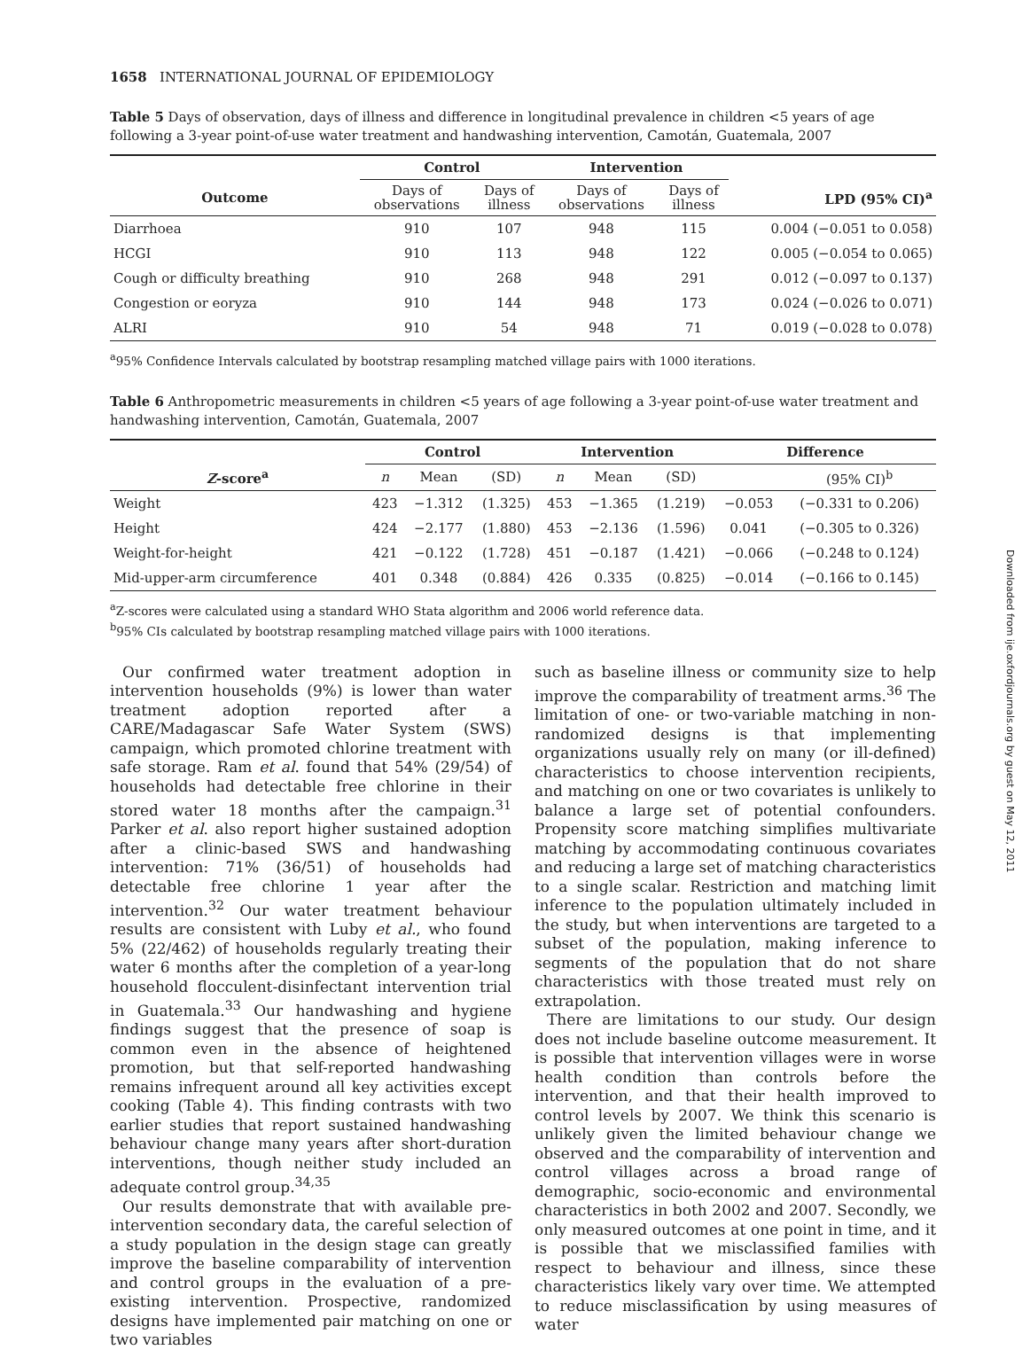1658 INTERNATIONAL JOURNAL OF EPIDEMIOLOGY
Table 5 Days of observation, days of illness and difference in longitudinal prevalence in children <5 years of age following a 3-year point-of-use water treatment and handwashing intervention, Camotán, Guatemala, 2007
| | Control | | Intervention | | |
| --- | --- | --- | --- | --- | --- |
| Outcome | Days of observations | Days of illness | Days of observations | Days of illness | LPD (95% CI)<sup>a</sup> |
| Diarrhoea | 910 | 107 | 948 | 115 | 0.004 (−0.051 to 0.058) |
| HCGI | 910 | 113 | 948 | 122 | 0.005 (−0.054 to 0.065) |
| Cough or difficulty breathing | 910 | 268 | 948 | 291 | 0.012 (−0.097 to 0.137) |
| Congestion or eoryza | 910 | 144 | 948 | 173 | 0.024 (−0.026 to 0.071) |
| ALRI | 910 | 54 | 948 | 71 | 0.019 (−0.028 to 0.078) |
<sup>a</sup> 95% Confidence Intervals calculated by bootstrap resampling matched village pairs with 1000 iterations.
Table 6 Anthropometric measurements in children <5 years of age following a 3-year point-of-use water treatment and handwashing intervention, Camotán, Guatemala, 2007
| | Control | | | Intervention | | | Difference | |
| --- | --- | --- | --- | --- | --- | --- | --- | --- |
| Z -score<sup>a</sup> | n | Mean | (SD) | n | Mean | (SD) | | (95% CI)<sup>b</sup> |
| Weight | 423 | −1.312 | (1.325) | 453 | −1.365 | (1.219) | −0.053 | (−0.331 to 0.206) |
| Height | 424 | −2.177 | (1.880) | 453 | −2.136 | (1.596) | 0.041 | (−0.305 to 0.326) |
| Weight-for-height | 421 | −0.122 | (1.728) | 451 | −0.187 | (1.421) | −0.066 | (−0.248 to 0.124) |
| Mid-upper-arm circumference | 401 | 0.348 | (0.884) | 426 | 0.335 | (0.825) | −0.014 | (−0.166 to 0.145) |
<sup>a</sup> Z-scores were calculated using a standard WHO Stata algorithm and 2006 world reference data.
<sup>b</sup> 95% CIs calculated by bootstrap resampling matched village pairs with 1000 iterations.
Our confirmed water treatment adoption in intervention households (9%) is lower than water treatment adoption reported after a CARE/Madagascar Safe Water System (SWS) campaign, which promoted chlorine treatment with safe storage. Ram et al. found that 54% (29/54) of households had detectable free chlorine in their stored water 18 months after the campaign.<sup>31</sup> Parker et al. also report higher sustained adoption after a clinic-based SWS and handwashing intervention: 71% (36/51) of households had detectable free chlorine 1 year after the intervention.<sup>32</sup> Our water treatment behaviour results are consistent with Luby et al., who found 5% (22/462) of households regularly treating their water 6 months after the completion of a year-long household flocculent-disinfectant intervention trial in Guatemala.<sup>33</sup> Our handwashing and hygiene findings suggest that the presence of soap is common even in the absence of heightened promotion, but that self-reported handwashing remains infrequent around all key activities except cooking (Table 4). This finding contrasts with two earlier studies that report sustained handwashing behaviour change many years after short-duration interventions, though neither study included an adequate control group.<sup>34,35</sup>
Our results demonstrate that with available pre-intervention secondary data, the careful selection of a study population in the design stage can greatly improve the baseline comparability of intervention and control groups in the evaluation of a pre-existing intervention. Prospective, randomized designs have implemented pair matching on one or two variables
such as baseline illness or community size to help improve the comparability of treatment arms.<sup>36</sup> The limitation of one- or two-variable matching in non-randomized designs is that implementing organizations usually rely on many (or ill-defined) characteristics to choose intervention recipients, and matching on one or two covariates is unlikely to balance a large set of potential confounders. Propensity score matching simplifies multivariate matching by accommodating continuous covariates and reducing a large set of matching characteristics to a single scalar. Restriction and matching limit inference to the population ultimately included in the study, but when interventions are targeted to a subset of the population, making inference to segments of the population that do not share characteristics with those treated must rely on extrapolation.
There are limitations to our study. Our design does not include baseline outcome measurement. It is possible that intervention villages were in worse health condition than controls before the intervention, and that their health improved to control levels by 2007. We think this scenario is unlikely given the limited behaviour change we observed and the comparability of intervention and control villages across a broad range of demographic, socio-economic and environmental characteristics in both 2002 and 2007. Secondly, we only measured outcomes at one point in time, and it is possible that we misclassified families with respect to behaviour and illness, since these characteristics likely vary over time. We attempted to reduce misclassification by using measures of water
Downloaded from ije.oxfordjournals.org by guest on May 12, 2011